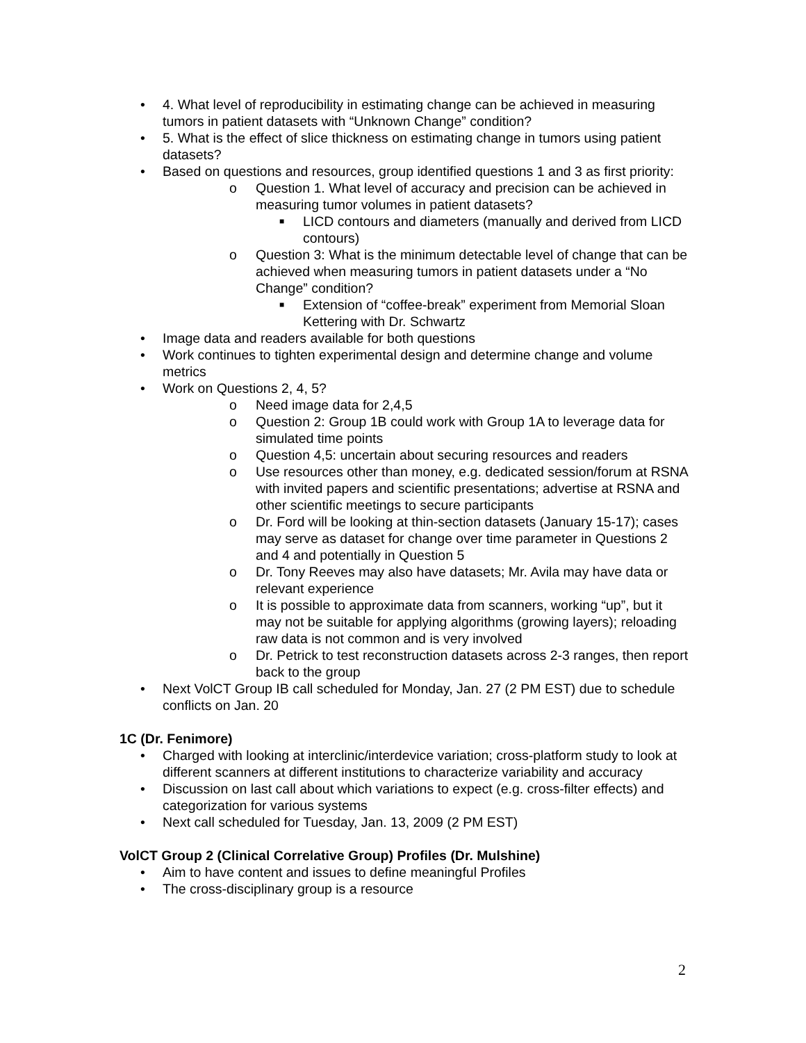• 4. What level of reproducibility in estimating change can be achieved in measuring tumors in patient datasets with “Unknown Change” condition?
• 5. What is the effect of slice thickness on estimating change in tumors using patient datasets?
• Based on questions and resources, group identified questions 1 and 3 as first priority:
o Question 1. What level of accuracy and precision can be achieved in measuring tumor volumes in patient datasets?
■ LICD contours and diameters (manually and derived from LICD contours)
o Question 3: What is the minimum detectable level of change that can be achieved when measuring tumors in patient datasets under a “No Change” condition?
■ Extension of “coffee-break” experiment from Memorial Sloan Kettering with Dr. Schwartz
• Image data and readers available for both questions
• Work continues to tighten experimental design and determine change and volume metrics
• Work on Questions 2, 4, 5?
o Need image data for 2,4,5
o Question 2: Group 1B could work with Group 1A to leverage data for simulated time points
o Question 4,5: uncertain about securing resources and readers
o Use resources other than money, e.g. dedicated session/forum at RSNA with invited papers and scientific presentations; advertise at RSNA and other scientific meetings to secure participants
o Dr. Ford will be looking at thin-section datasets (January 15-17); cases may serve as dataset for change over time parameter in Questions 2 and 4 and potentially in Question 5
o Dr. Tony Reeves may also have datasets; Mr. Avila may have data or relevant experience
o It is possible to approximate data from scanners, working “up”, but it may not be suitable for applying algorithms (growing layers); reloading raw data is not common and is very involved
o Dr. Petrick to test reconstruction datasets across 2-3 ranges, then report back to the group
• Next VolCT Group IB call scheduled for Monday, Jan. 27 (2 PM EST) due to schedule conflicts on Jan. 20
1C (Dr. Fenimore)
• Charged with looking at interclinic/interdevice variation; cross-platform study to look at different scanners at different institutions to characterize variability and accuracy
• Discussion on last call about which variations to expect (e.g. cross-filter effects) and categorization for various systems
• Next call scheduled for Tuesday, Jan. 13, 2009 (2 PM EST)
VolCT Group 2 (Clinical Correlative Group) Profiles (Dr. Mulshine)
• Aim to have content and issues to define meaningful Profiles
• The cross-disciplinary group is a resource
2